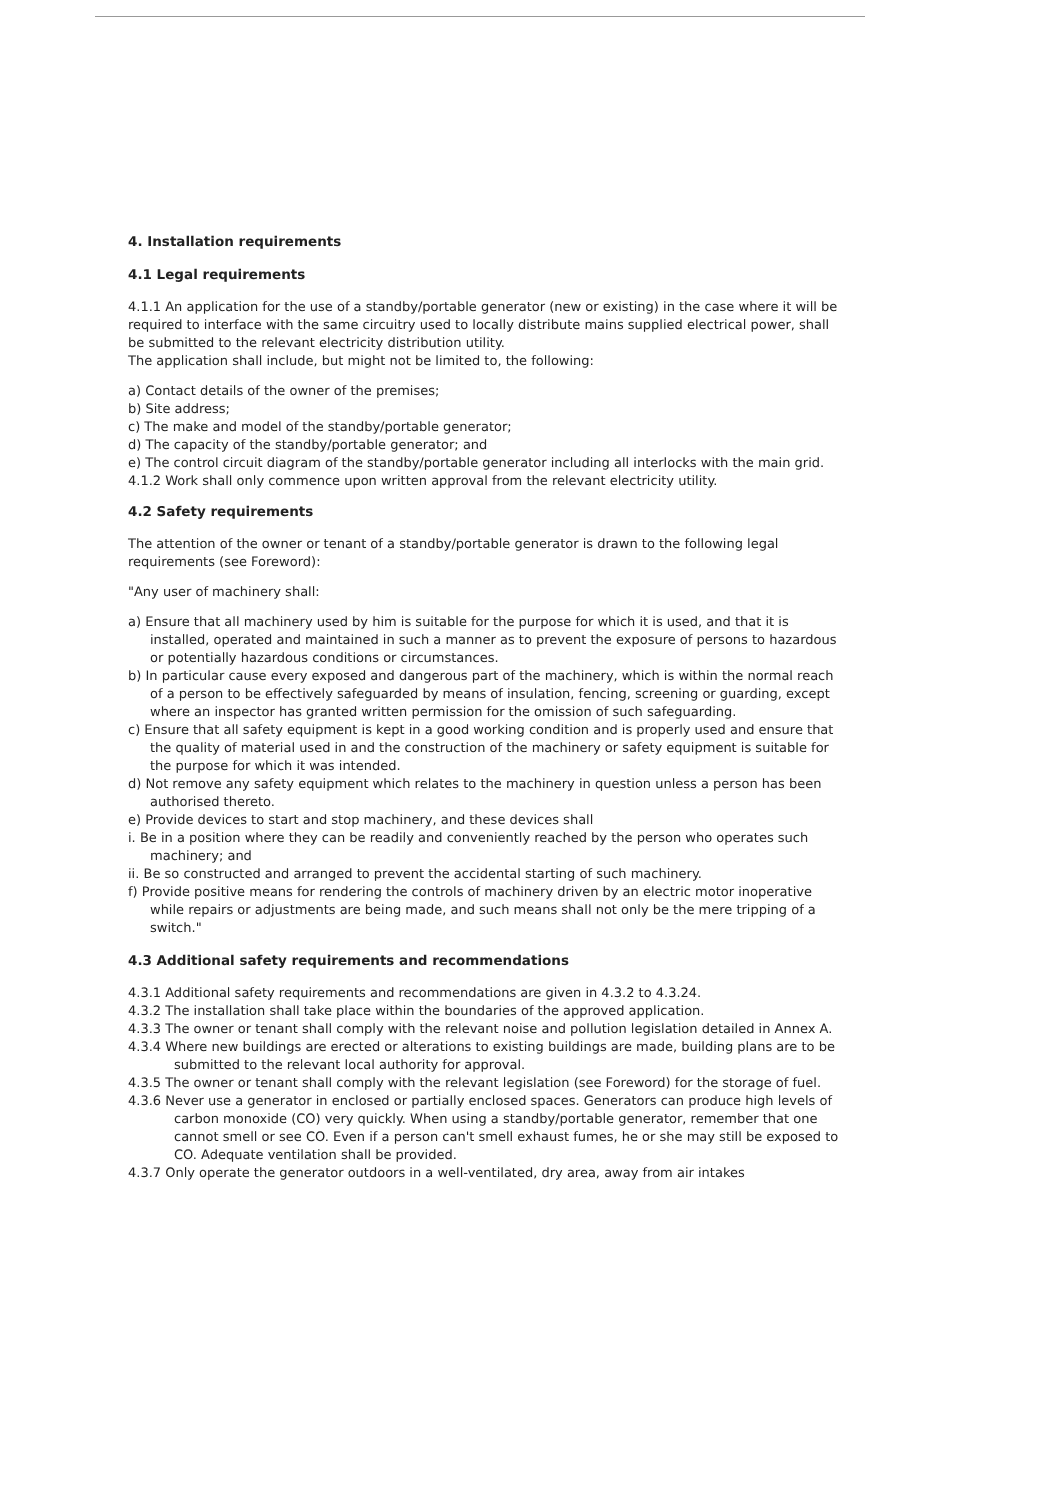4. Installation requirements
4.1 Legal requirements
4.1.1 An application for the use of a standby/portable generator (new or existing) in the case where it will be required to interface with the same circuitry used to locally distribute mains supplied electrical power, shall be submitted to the relevant electricity distribution utility.
The application shall include, but might not be limited to, the following:
a) Contact details of the owner of the premises;
b) Site address;
c) The make and model of the standby/portable generator;
d) The capacity of the standby/portable generator; and
e) The control circuit diagram of the standby/portable generator including all interlocks with the main grid.
4.1.2 Work shall only commence upon written approval from the relevant electricity utility.
4.2 Safety requirements
The attention of the owner or tenant of a standby/portable generator is drawn to the following legal requirements (see Foreword):
"Any user of machinery shall:
a) Ensure that all machinery used by him is suitable for the purpose for which it is used, and that it is installed, operated and maintained in such a manner as to prevent the exposure of persons to hazardous or potentially hazardous conditions or circumstances.
b) In particular cause every exposed and dangerous part of the machinery, which is within the normal reach of a person to be effectively safeguarded by means of insulation, fencing, screening or guarding, except where an inspector has granted written permission for the omission of such safeguarding.
c) Ensure that all safety equipment is kept in a good working condition and is properly used and ensure that the quality of material used in and the construction of the machinery or safety equipment is suitable for the purpose for which it was intended.
d) Not remove any safety equipment which relates to the machinery in question unless a person has been authorised thereto.
e) Provide devices to start and stop machinery, and these devices shall
i. Be in a position where they can be readily and conveniently reached by the person who operates such machinery; and
ii. Be so constructed and arranged to prevent the accidental starting of such machinery.
f) Provide positive means for rendering the controls of machinery driven by an electric motor inoperative while repairs or adjustments are being made, and such means shall not only be the mere tripping of a switch."
4.3 Additional safety requirements and recommendations
4.3.1 Additional safety requirements and recommendations are given in 4.3.2 to 4.3.24.
4.3.2 The installation shall take place within the boundaries of the approved application.
4.3.3 The owner or tenant shall comply with the relevant noise and pollution legislation detailed in Annex A.
4.3.4 Where new buildings are erected or alterations to existing buildings are made, building plans are to be submitted to the relevant local authority for approval.
4.3.5 The owner or tenant shall comply with the relevant legislation (see Foreword) for the storage of fuel.
4.3.6 Never use a generator in enclosed or partially enclosed spaces. Generators can produce high levels of carbon monoxide (CO) very quickly. When using a standby/portable generator, remember that one cannot smell or see CO. Even if a person can't smell exhaust fumes, he or she may still be exposed to CO. Adequate ventilation shall be provided.
4.3.7 Only operate the generator outdoors in a well-ventilated, dry area, away from air intakes